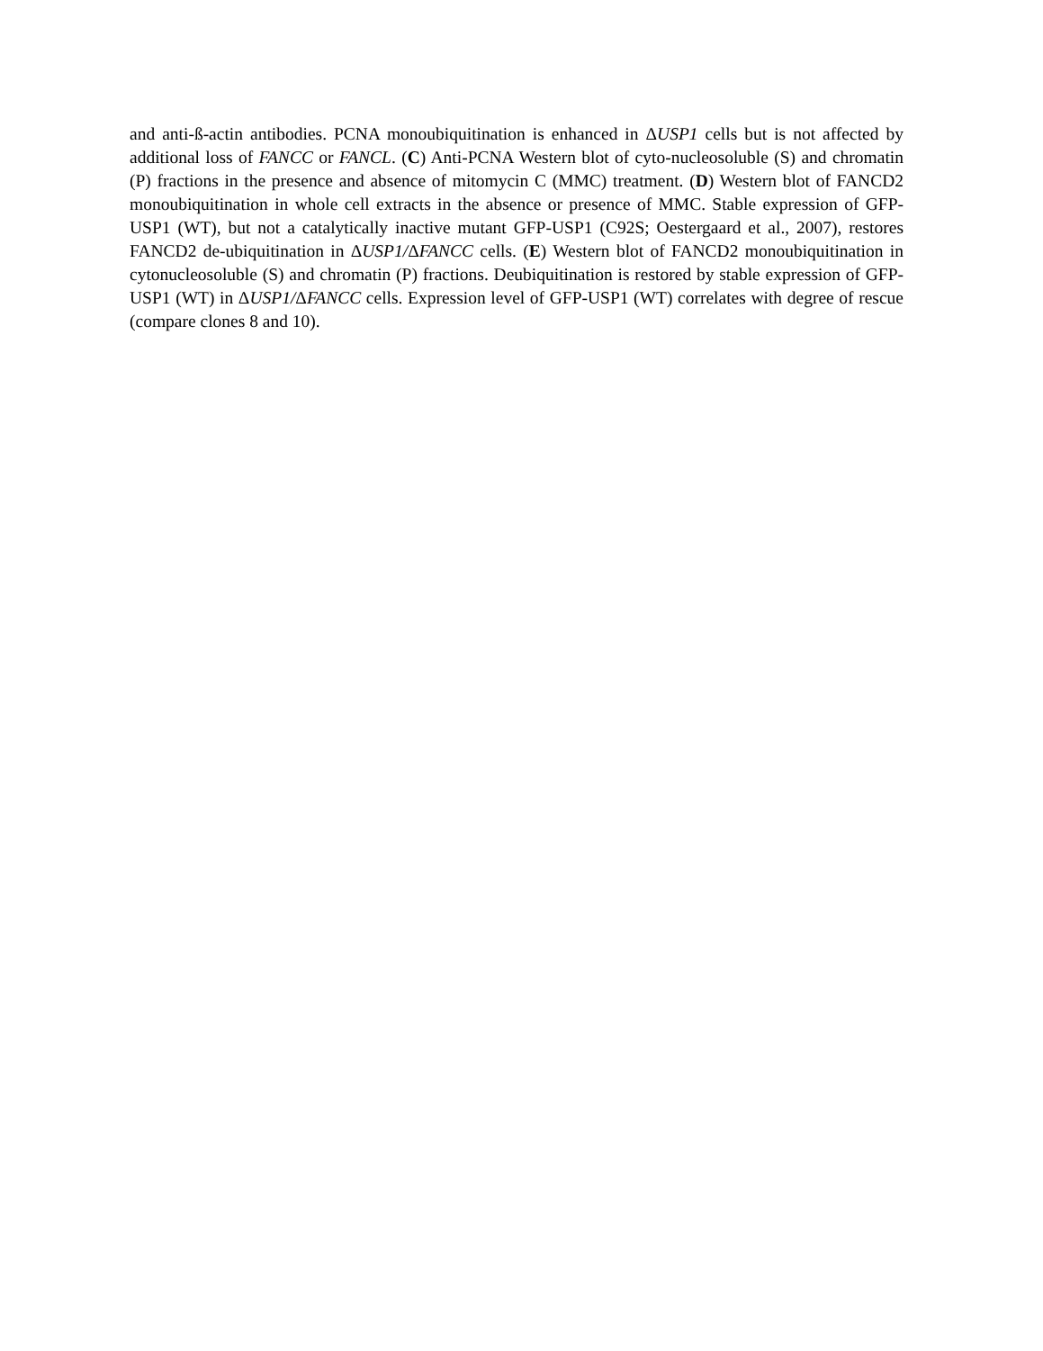and anti-ß-actin antibodies. PCNA monoubiquitination is enhanced in ΔUSP1 cells but is not affected by additional loss of FANCC or FANCL. (C) Anti-PCNA Western blot of cyto-nucleosoluble (S) and chromatin (P) fractions in the presence and absence of mitomycin C (MMC) treatment. (D) Western blot of FANCD2 monoubiquitination in whole cell extracts in the absence or presence of MMC. Stable expression of GFP-USP1 (WT), but not a catalytically inactive mutant GFP-USP1 (C92S; Oestergaard et al., 2007), restores FANCD2 de-ubiquitination in ΔUSP1/ΔFANCC cells. (E) Western blot of FANCD2 monoubiquitination in cytonucleosoluble (S) and chromatin (P) fractions. Deubiquitination is restored by stable expression of GFP-USP1 (WT) in ΔUSP1/ΔFANCC cells. Expression level of GFP-USP1 (WT) correlates with degree of rescue (compare clones 8 and 10).